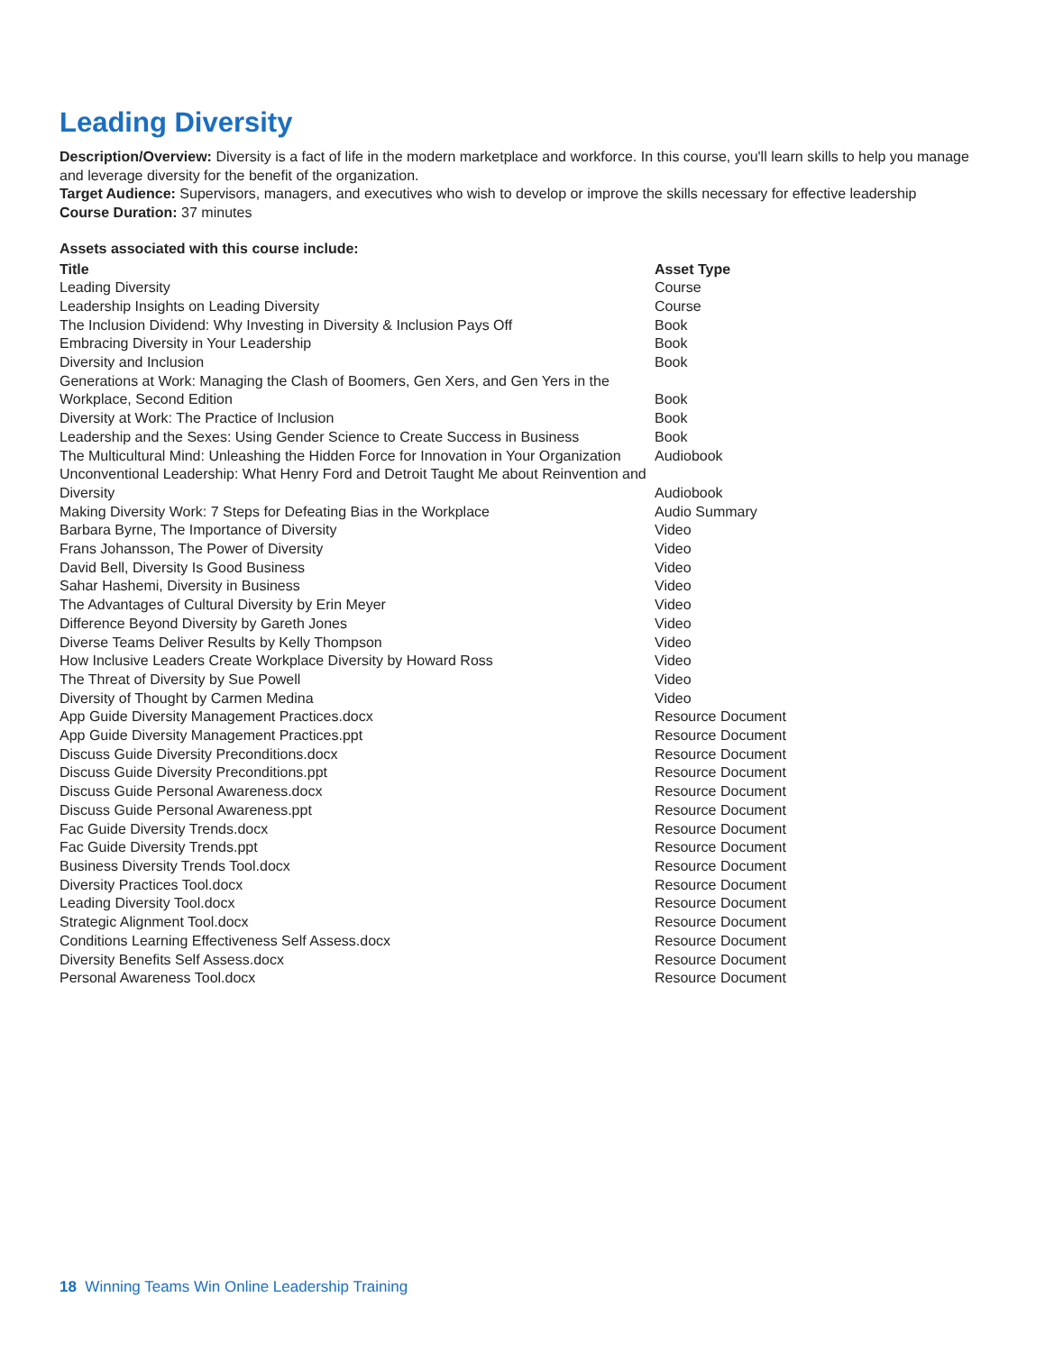Leading Diversity
Description/Overview: Diversity is a fact of life in the modern marketplace and workforce. In this course, you'll learn skills to help you manage and leverage diversity for the benefit of the organization.
Target Audience: Supervisors, managers, and executives who wish to develop or improve the skills necessary for effective leadership
Course Duration: 37 minutes
Assets associated with this course include:
| Title | Asset Type |
| --- | --- |
| Leading Diversity | Course |
| Leadership Insights on Leading Diversity | Course |
| The Inclusion Dividend: Why Investing in Diversity & Inclusion Pays Off | Book |
| Embracing Diversity in Your Leadership | Book |
| Diversity and Inclusion | Book |
| Generations at Work: Managing the Clash of Boomers, Gen Xers, and Gen Yers in the Workplace, Second Edition | Book |
| Diversity at Work: The Practice of Inclusion | Book |
| Leadership and the Sexes: Using Gender Science to Create Success in Business | Book |
| The Multicultural Mind: Unleashing the Hidden Force for Innovation in Your Organization | Audiobook |
| Unconventional Leadership: What Henry Ford and Detroit Taught Me about Reinvention and Diversity | Audiobook |
| Making Diversity Work: 7 Steps for Defeating Bias in the Workplace | Audio Summary |
| Barbara Byrne, The Importance of Diversity | Video |
| Frans Johansson, The Power of Diversity | Video |
| David Bell, Diversity Is Good Business | Video |
| Sahar Hashemi, Diversity in Business | Video |
| The Advantages of Cultural Diversity by Erin Meyer | Video |
| Difference Beyond Diversity by Gareth Jones | Video |
| Diverse Teams Deliver Results by Kelly Thompson | Video |
| How Inclusive Leaders Create Workplace Diversity by Howard Ross | Video |
| The Threat of Diversity by Sue Powell | Video |
| Diversity of Thought by Carmen Medina | Video |
| App Guide Diversity Management Practices.docx | Resource Document |
| App Guide Diversity Management Practices.ppt | Resource Document |
| Discuss Guide Diversity Preconditions.docx | Resource Document |
| Discuss Guide Diversity Preconditions.ppt | Resource Document |
| Discuss Guide Personal Awareness.docx | Resource Document |
| Discuss Guide Personal Awareness.ppt | Resource Document |
| Fac Guide Diversity Trends.docx | Resource Document |
| Fac Guide Diversity Trends.ppt | Resource Document |
| Business Diversity Trends Tool.docx | Resource Document |
| Diversity Practices Tool.docx | Resource Document |
| Leading Diversity Tool.docx | Resource Document |
| Strategic Alignment Tool.docx | Resource Document |
| Conditions Learning Effectiveness Self Assess.docx | Resource Document |
| Diversity Benefits Self Assess.docx | Resource Document |
| Personal Awareness Tool.docx | Resource Document |
18 Winning Teams Win Online Leadership Training